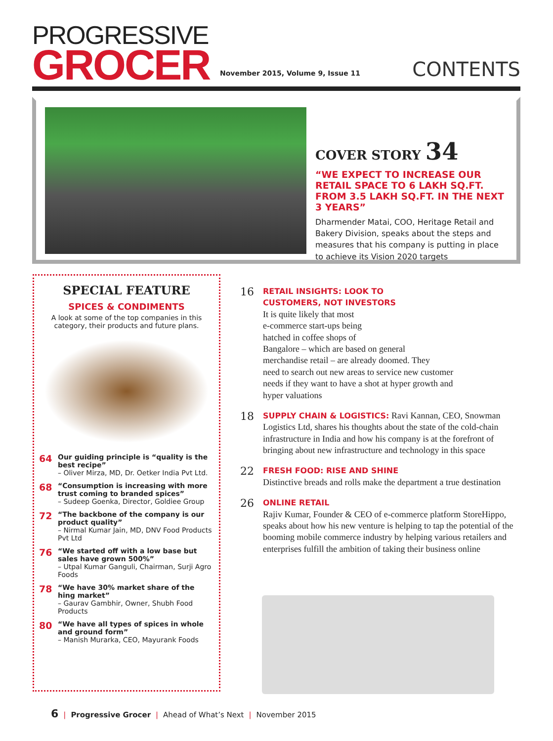PROGRESSIVE
GROCER
November 2015, Volume 9, Issue 11
CONTENTS
COVER STORY 34
“WE EXPECT TO INCREASE OUR RETAIL SPACE TO 6 LAKH SQ.FT. FROM 3.5 LAKH SQ.FT. IN THE NEXT 3 YEARS”
Dharmender Matai, COO, Heritage Retail and Bakery Division, speaks about the steps and measures that his company is putting in place to achieve its Vision 2020 targets
SPECIAL FEATURE
SPICES & CONDIMENTS
A look at some of the top companies in this category, their products and future plans.
64
Our guiding principle is “quality is the best recipe”
– Oliver Mirza, MD, Dr. Oetker India Pvt Ltd.
68
“Consumption is increasing with more trust coming to branded spices”
– Sudeep Goenka, Director, Goldiee Group
72
“The backbone of the company is our product quality”
– Nirmal Kumar Jain, MD, DNV Food Products Pvt Ltd
76
“We started off with a low base but sales have grown 500%”
– Utpal Kumar Ganguli, Chairman, Surji Agro Foods
78
“We have 30% market share of the hing market”
– Gaurav Gambhir, Owner, Shubh Food Products
80
“We have all types of spices in whole and ground form”
– Manish Murarka, CEO, Mayurank Foods
16
RETAIL INSIGHTS: LOOK TO
CUSTOMERS, NOT INVESTORS
It is quite likely that most
e-commerce start-ups being
hatched in coffee shops of
Bangalore – which are based on general
merchandise retail – are already doomed. They
need to search out new areas to service new customer
needs if they want to have a shot at hyper growth and
hyper valuations
18
SUPPLY CHAIN & LOGISTICS: Ravi Kannan, CEO, Snowman Logistics Ltd, shares his thoughts about the state of the cold-chain infrastructure in India and how his company is at the forefront of bringing about new infrastructure and technology in this space
22
FRESH FOOD: RISE AND SHINE
Distinctive breads and rolls make the department a true destination
26
ONLINE RETAIL
Rajiv Kumar, Founder & CEO of e-commerce platform StoreHippo, speaks about how his new venture is helping to tap the potential of the booming mobile commerce industry by helping various retailers and enterprises fulfill the ambition of taking their business online
6 | Progressive Grocer | Ahead of What’s Next | November 2015